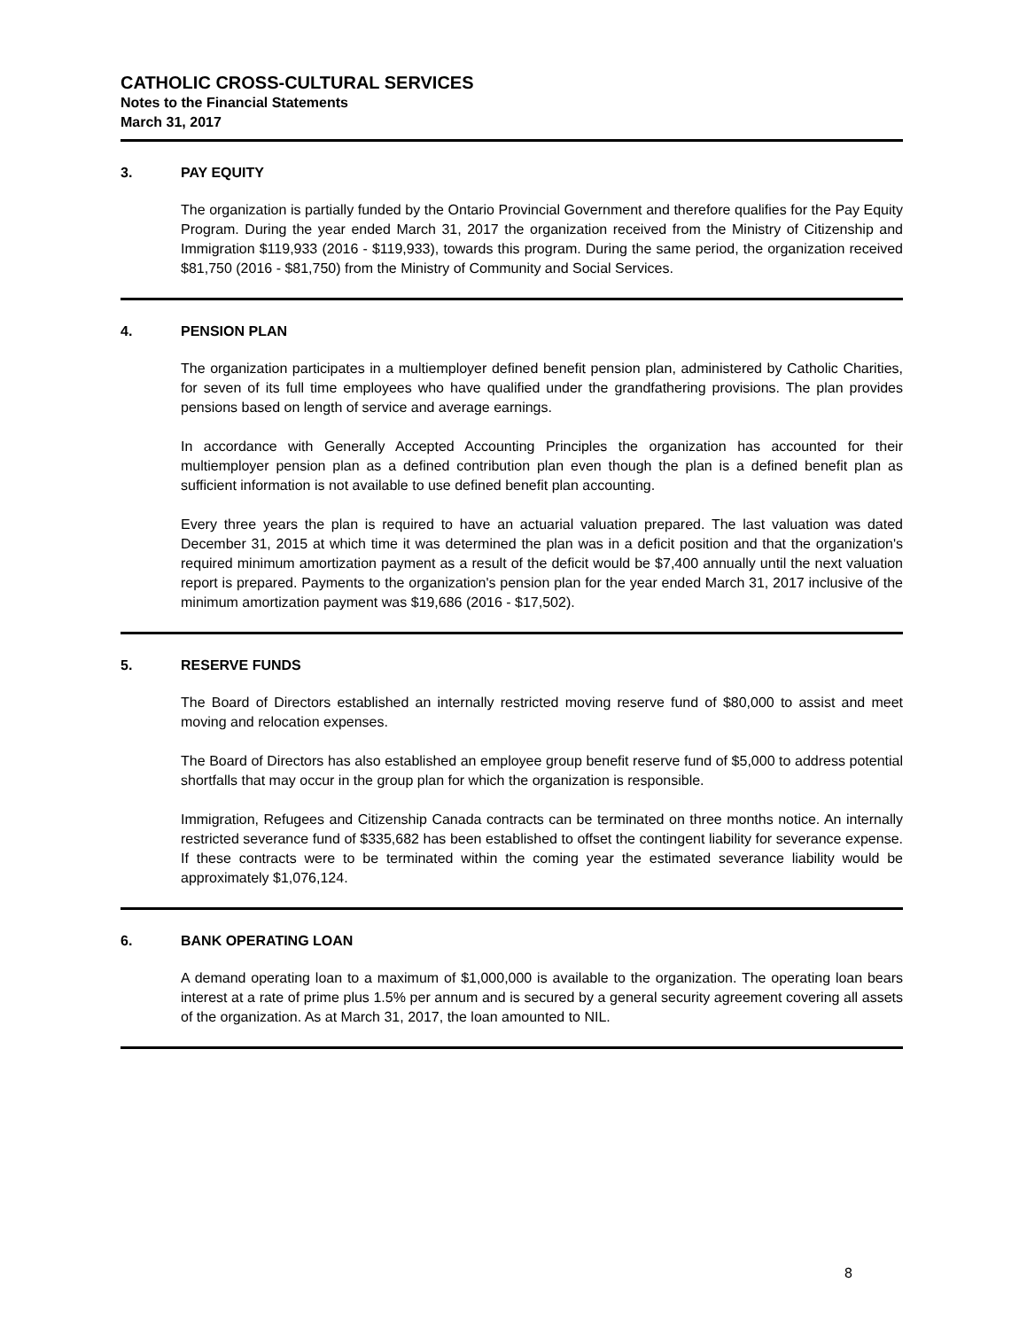CATHOLIC CROSS-CULTURAL SERVICES
Notes to the Financial Statements
March 31, 2017
3. PAY EQUITY
The organization is partially funded by the Ontario Provincial Government and therefore qualifies for the Pay Equity Program. During the year ended March 31, 2017 the organization received from the Ministry of Citizenship and Immigration $119,933 (2016 - $119,933), towards this program. During the same period, the organization received $81,750 (2016 - $81,750) from the Ministry of Community and Social Services.
4. PENSION PLAN
The organization participates in a multiemployer defined benefit pension plan, administered by Catholic Charities, for seven of its full time employees who have qualified under the grandfathering provisions. The plan provides pensions based on length of service and average earnings.
In accordance with Generally Accepted Accounting Principles the organization has accounted for their multiemployer pension plan as a defined contribution plan even though the plan is a defined benefit plan as sufficient information is not available to use defined benefit plan accounting.
Every three years the plan is required to have an actuarial valuation prepared. The last valuation was dated December 31, 2015 at which time it was determined the plan was in a deficit position and that the organization's required minimum amortization payment as a result of the deficit would be $7,400 annually until the next valuation report is prepared. Payments to the organization's pension plan for the year ended March 31, 2017 inclusive of the minimum amortization payment was $19,686 (2016 - $17,502).
5. RESERVE FUNDS
The Board of Directors established an internally restricted moving reserve fund of $80,000 to assist and meet moving and relocation expenses.
The Board of Directors has also established an employee group benefit reserve fund of $5,000 to address potential shortfalls that may occur in the group plan for which the organization is responsible.
Immigration, Refugees and Citizenship Canada contracts can be terminated on three months notice. An internally restricted severance fund of $335,682 has been established to offset the contingent liability for severance expense. If these contracts were to be terminated within the coming year the estimated severance liability would be approximately $1,076,124.
6. BANK OPERATING LOAN
A demand operating loan to a maximum of $1,000,000 is available to the organization. The operating loan bears interest at a rate of prime plus 1.5% per annum and is secured by a general security agreement covering all assets of the organization. As at March 31, 2017, the loan amounted to NIL.
8